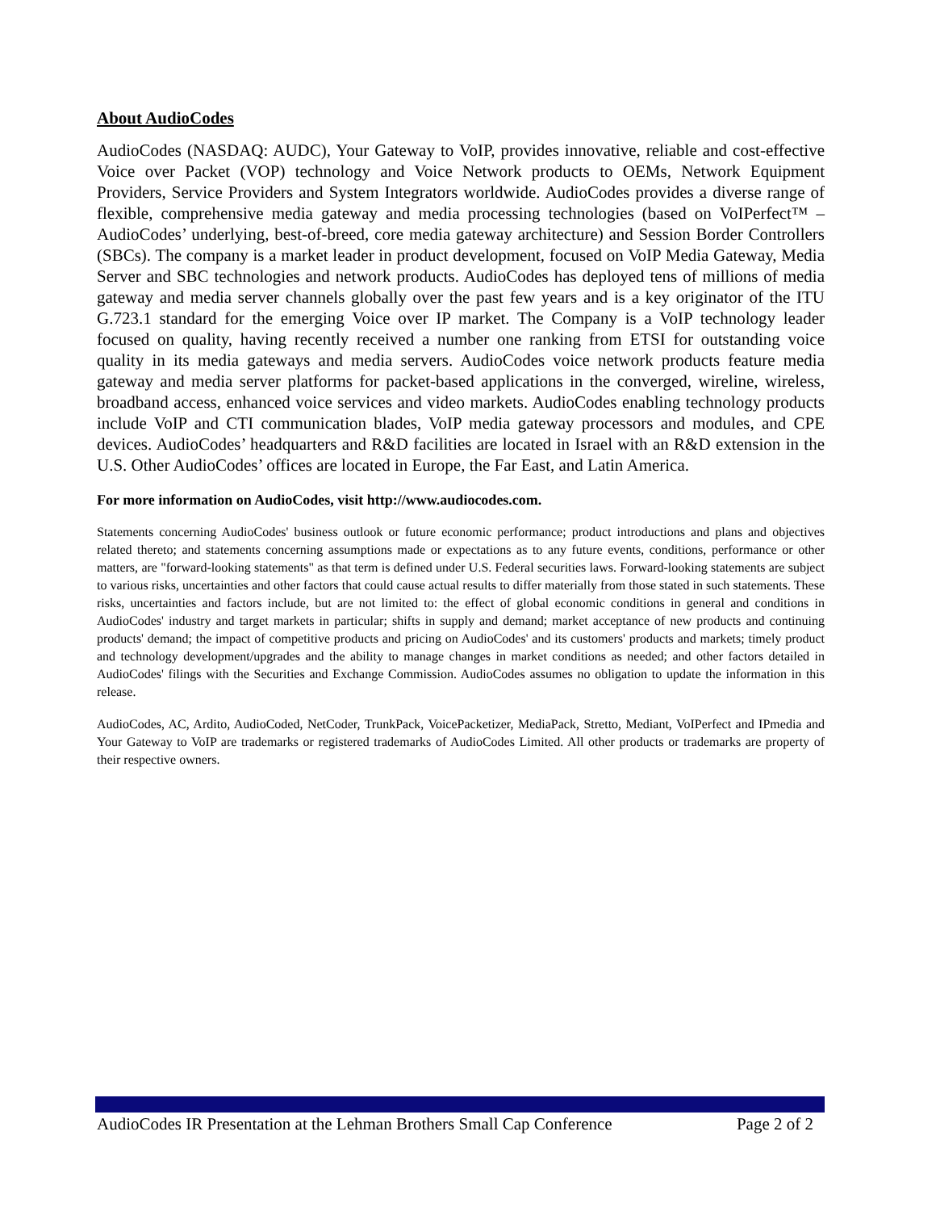About AudioCodes
AudioCodes (NASDAQ: AUDC), Your Gateway to VoIP, provides innovative, reliable and cost-effective Voice over Packet (VOP) technology and Voice Network products to OEMs, Network Equipment Providers, Service Providers and System Integrators worldwide. AudioCodes provides a diverse range of flexible, comprehensive media gateway and media processing technologies (based on VoIPerfect™ – AudioCodes’ underlying, best-of-breed, core media gateway architecture) and Session Border Controllers (SBCs). The company is a market leader in product development, focused on VoIP Media Gateway, Media Server and SBC technologies and network products. AudioCodes has deployed tens of millions of media gateway and media server channels globally over the past few years and is a key originator of the ITU G.723.1 standard for the emerging Voice over IP market. The Company is a VoIP technology leader focused on quality, having recently received a number one ranking from ETSI for outstanding voice quality in its media gateways and media servers. AudioCodes voice network products feature media gateway and media server platforms for packet-based applications in the converged, wireline, wireless, broadband access, enhanced voice services and video markets. AudioCodes enabling technology products include VoIP and CTI communication blades, VoIP media gateway processors and modules, and CPE devices. AudioCodes’ headquarters and R&D facilities are located in Israel with an R&D extension in the U.S. Other AudioCodes’ offices are located in Europe, the Far East, and Latin America.
For more information on AudioCodes, visit http://www.audiocodes.com.
Statements concerning AudioCodes' business outlook or future economic performance; product introductions and plans and objectives related thereto; and statements concerning assumptions made or expectations as to any future events, conditions, performance or other matters, are "forward-looking statements" as that term is defined under U.S. Federal securities laws. Forward-looking statements are subject to various risks, uncertainties and other factors that could cause actual results to differ materially from those stated in such statements. These risks, uncertainties and factors include, but are not limited to: the effect of global economic conditions in general and conditions in AudioCodes' industry and target markets in particular; shifts in supply and demand; market acceptance of new products and continuing products' demand; the impact of competitive products and pricing on AudioCodes' and its customers' products and markets; timely product and technology development/upgrades and the ability to manage changes in market conditions as needed; and other factors detailed in AudioCodes' filings with the Securities and Exchange Commission. AudioCodes assumes no obligation to update the information in this release.
AudioCodes, AC, Ardito, AudioCoded, NetCoder, TrunkPack, VoicePacketizer, MediaPack, Stretto, Mediant, VoIPerfect and IPmedia and Your Gateway to VoIP are trademarks or registered trademarks of AudioCodes Limited. All other products or trademarks are property of their respective owners.
AudioCodes IR Presentation at the Lehman Brothers Small Cap Conference Page 2 of 2